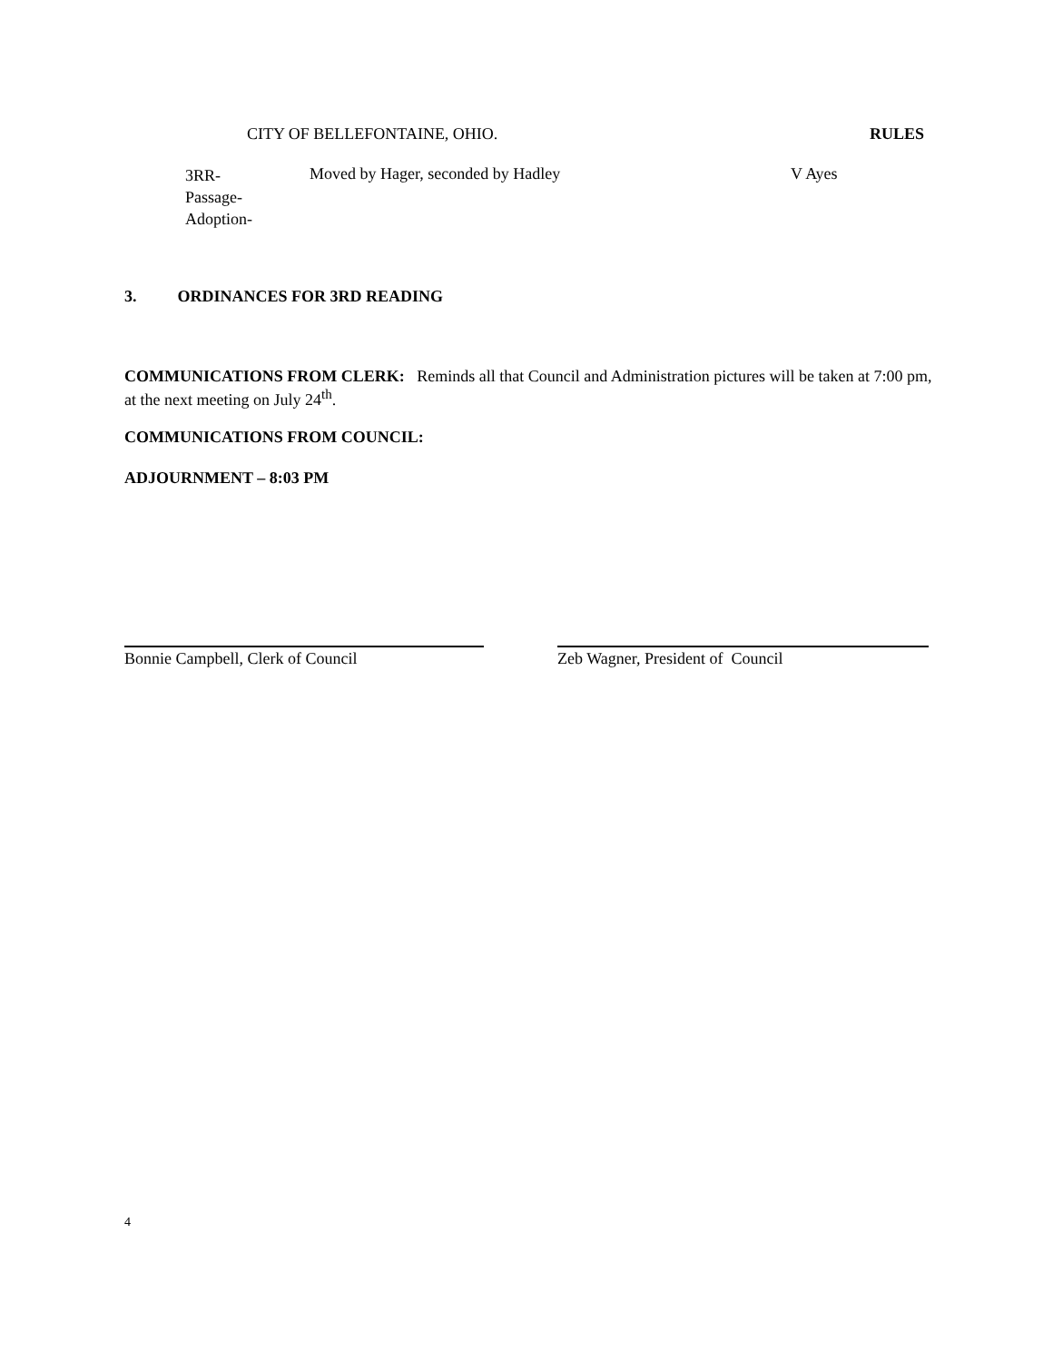CITY OF BELLEFONTAINE, OHIO. RULES
3RR-
Passage-
Adoption-
Moved by Hager, seconded by Hadley V Ayes
3. ORDINANCES FOR 3RD READING
COMMUNICATIONS FROM CLERK: Reminds all that Council and Administration pictures will be taken at 7:00 pm, at the next meeting on July 24<sup>th</sup>.
COMMUNICATIONS FROM COUNCIL:
ADJOURNMENT – 8:03 PM
Bonnie Campbell, Clerk of Council Zeb Wagner, President of Council
4